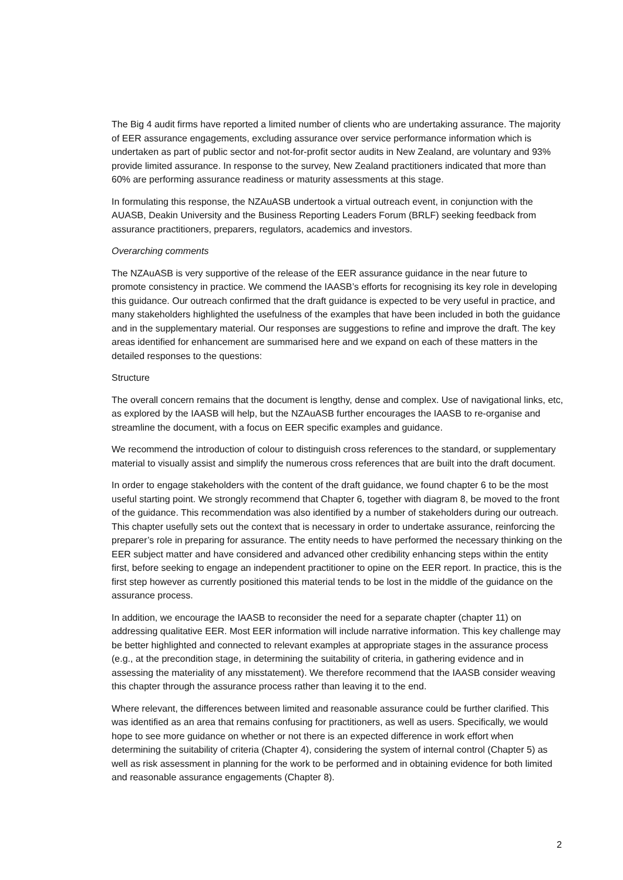The Big 4 audit firms have reported a limited number of clients who are undertaking assurance. The majority of EER assurance engagements, excluding assurance over service performance information which is undertaken as part of public sector and not-for-profit sector audits in New Zealand, are voluntary and 93% provide limited assurance. In response to the survey, New Zealand practitioners indicated that more than 60% are performing assurance readiness or maturity assessments at this stage.
In formulating this response, the NZAuASB undertook a virtual outreach event, in conjunction with the AUASB, Deakin University and the Business Reporting Leaders Forum (BRLF) seeking feedback from assurance practitioners, preparers, regulators, academics and investors.
Overarching comments
The NZAuASB is very supportive of the release of the EER assurance guidance in the near future to promote consistency in practice. We commend the IAASB’s efforts for recognising its key role in developing this guidance. Our outreach confirmed that the draft guidance is expected to be very useful in practice, and many stakeholders highlighted the usefulness of the examples that have been included in both the guidance and in the supplementary material. Our responses are suggestions to refine and improve the draft. The key areas identified for enhancement are summarised here and we expand on each of these matters in the detailed responses to the questions:
Structure
The overall concern remains that the document is lengthy, dense and complex. Use of navigational links, etc, as explored by the IAASB will help, but the NZAuASB further encourages the IAASB to re-organise and streamline the document, with a focus on EER specific examples and guidance.
We recommend the introduction of colour to distinguish cross references to the standard, or supplementary material to visually assist and simplify the numerous cross references that are built into the draft document.
In order to engage stakeholders with the content of the draft guidance, we found chapter 6 to be the most useful starting point. We strongly recommend that Chapter 6, together with diagram 8, be moved to the front of the guidance. This recommendation was also identified by a number of stakeholders during our outreach. This chapter usefully sets out the context that is necessary in order to undertake assurance, reinforcing the preparer’s role in preparing for assurance. The entity needs to have performed the necessary thinking on the EER subject matter and have considered and advanced other credibility enhancing steps within the entity first, before seeking to engage an independent practitioner to opine on the EER report. In practice, this is the first step however as currently positioned this material tends to be lost in the middle of the guidance on the assurance process.
In addition, we encourage the IAASB to reconsider the need for a separate chapter (chapter 11) on addressing qualitative EER. Most EER information will include narrative information. This key challenge may be better highlighted and connected to relevant examples at appropriate stages in the assurance process (e.g., at the precondition stage, in determining the suitability of criteria, in gathering evidence and in assessing the materiality of any misstatement). We therefore recommend that the IAASB consider weaving this chapter through the assurance process rather than leaving it to the end.
Where relevant, the differences between limited and reasonable assurance could be further clarified. This was identified as an area that remains confusing for practitioners, as well as users. Specifically, we would hope to see more guidance on whether or not there is an expected difference in work effort when determining the suitability of criteria (Chapter 4), considering the system of internal control (Chapter 5) as well as risk assessment in planning for the work to be performed and in obtaining evidence for both limited and reasonable assurance engagements (Chapter 8).
2